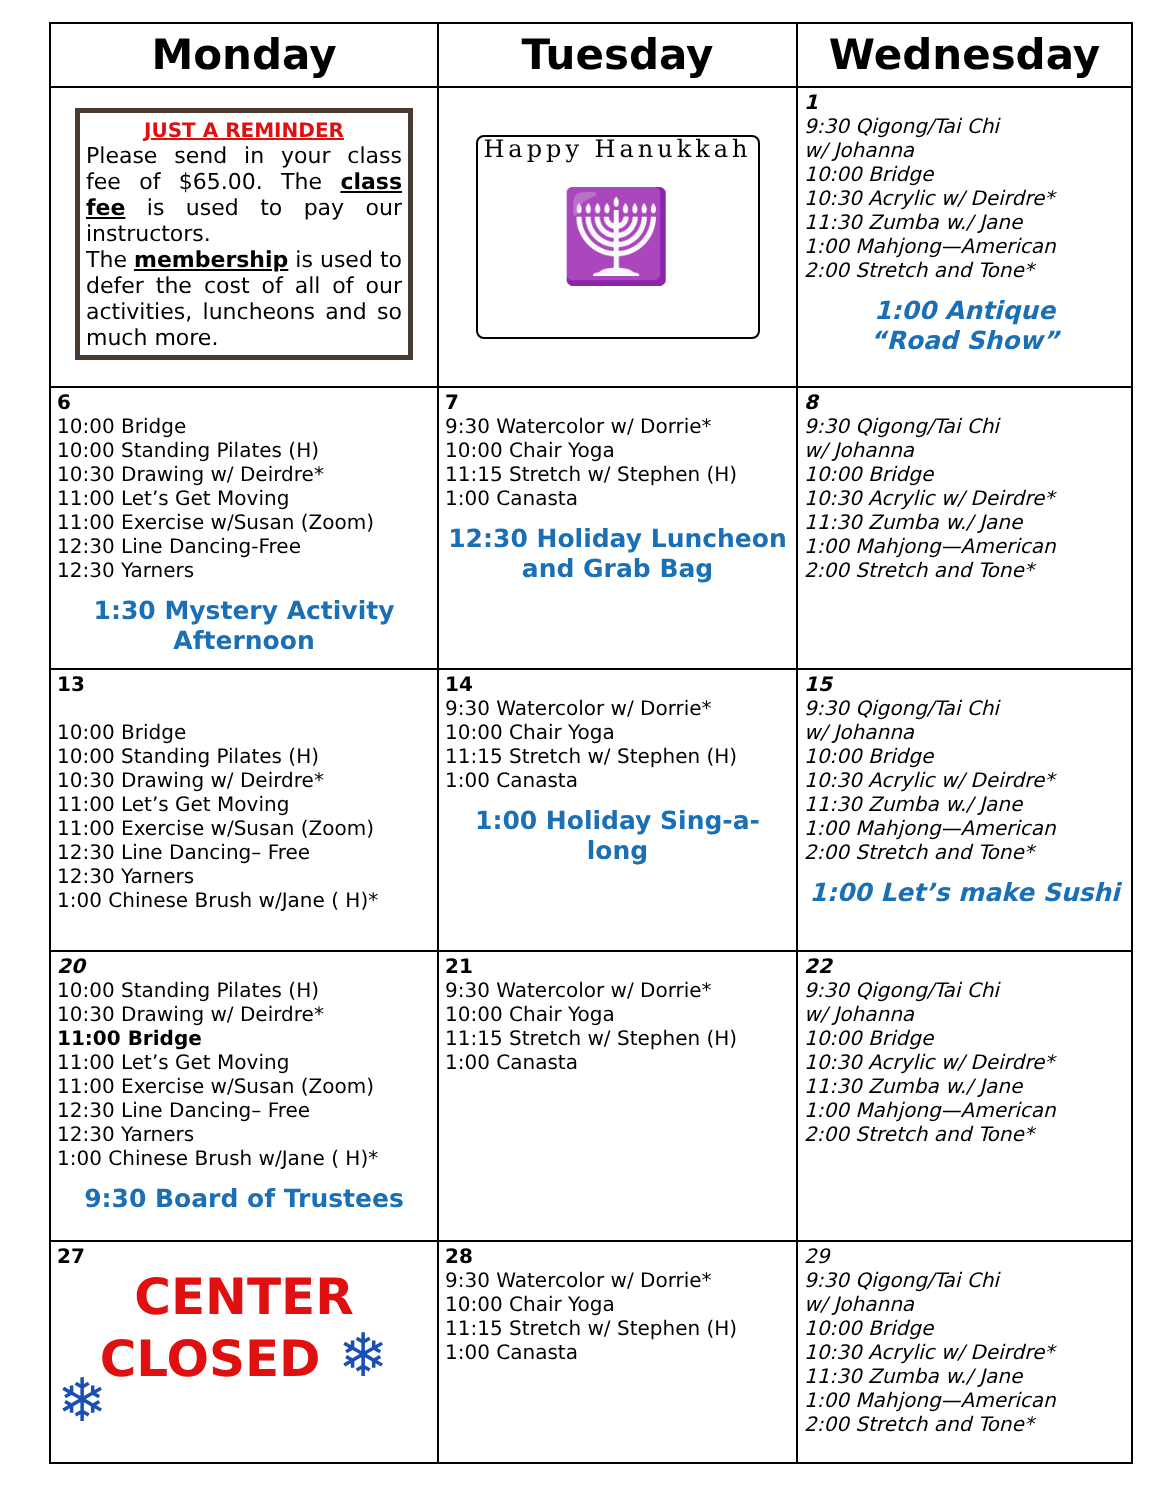| Monday | Tuesday | Wednesday |
| --- | --- | --- |
| JUST A REMINDER Please send in your class fee of $65.00. The class fee is used to pay our instructors. The membership is used to defer the cost of all of our activities, luncheons and so much more. | Happy Hanukkah 🕎 | 1 9:30 Qigong/Tai Chi w/ Johanna 10:00 Bridge 10:30 Acrylic w/ Deirdre* 11:30 Zumba w./ Jane 1:00 Mahjong—American 2:00 Stretch and Tone* 1:00 Antique “Road Show” |
| 6 10:00 Bridge 10:00 Standing Pilates (H) 10:30 Drawing w/ Deirdre* 11:00 Let’s Get Moving 11:00 Exercise w/Susan (Zoom) 12:30 Line Dancing-Free 12:30 Yarners 1:30 Mystery Activity Afternoon | 7 9:30 Watercolor w/ Dorrie* 10:00 Chair Yoga 11:15 Stretch w/ Stephen (H) 1:00 Canasta 12:30 Holiday Luncheon and Grab Bag | 8 9:30 Qigong/Tai Chi w/ Johanna 10:00 Bridge 10:30 Acrylic w/ Deirdre* 11:30 Zumba w./ Jane 1:00 Mahjong—American 2:00 Stretch and Tone* |
| 13 10:00 Bridge 10:00 Standing Pilates (H) 10:30 Drawing w/ Deirdre* 11:00 Let’s Get Moving 11:00 Exercise w/Susan (Zoom) 12:30 Line Dancing– Free 12:30 Yarners 1:00 Chinese Brush w/Jane ( H)* | 14 9:30 Watercolor w/ Dorrie* 10:00 Chair Yoga 11:15 Stretch w/ Stephen (H) 1:00 Canasta 1:00 Holiday Sing-a-long | 15 9:30 Qigong/Tai Chi w/ Johanna 10:00 Bridge 10:30 Acrylic w/ Deirdre* 11:30 Zumba w./ Jane 1:00 Mahjong—American 2:00 Stretch and Tone* 1:00 Let’s make Sushi |
| 20 10:00 Standing Pilates (H) 10:30 Drawing w/ Deirdre* 11:00 Bridge 11:00 Let’s Get Moving 11:00 Exercise w/Susan (Zoom) 12:30 Line Dancing– Free 12:30 Yarners 1:00 Chinese Brush w/Jane ( H)* 9:30 Board of Trustees | 21 9:30 Watercolor w/ Dorrie* 10:00 Chair Yoga 11:15 Stretch w/ Stephen (H) 1:00 Canasta | 22 9:30 Qigong/Tai Chi w/ Johanna 10:00 Bridge 10:30 Acrylic w/ Deirdre* 11:30 Zumba w./ Jane 1:00 Mahjong—American 2:00 Stretch and Tone* |
| 27 CENTER CLOSED ❄ ❄ | 28 9:30 Watercolor w/ Dorrie* 10:00 Chair Yoga 11:15 Stretch w/ Stephen (H) 1:00 Canasta | 29 9:30 Qigong/Tai Chi w/ Johanna 10:00 Bridge 10:30 Acrylic w/ Deirdre* 11:30 Zumba w./ Jane 1:00 Mahjong—American 2:00 Stretch and Tone* |